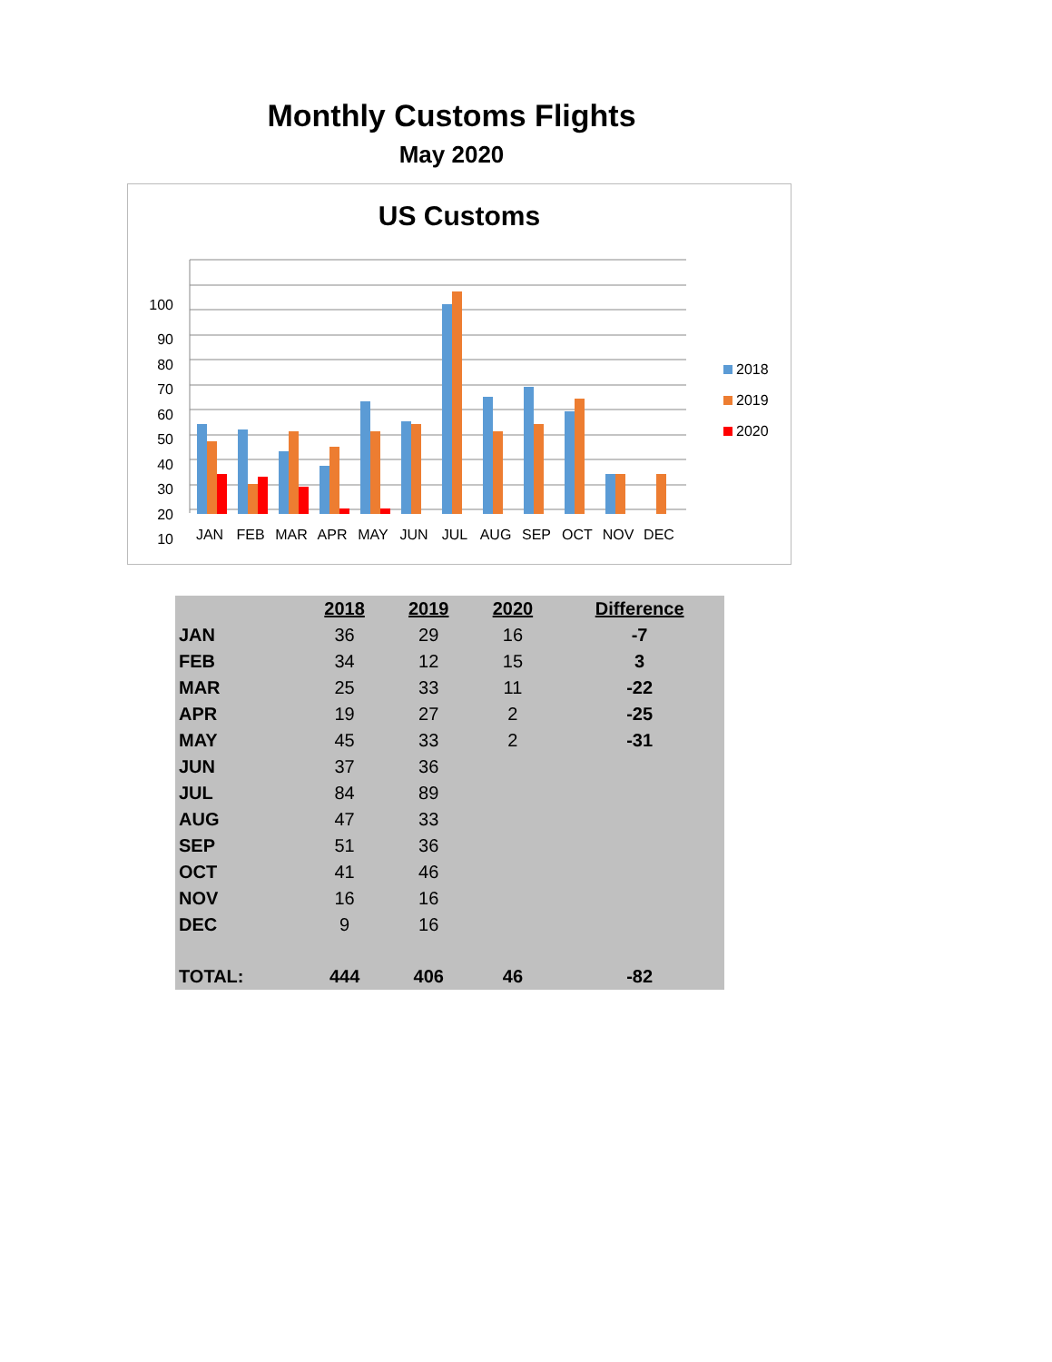Monthly Customs Flights
May 2020
US Customs
100
90
80
70
60
50
40
30
20
10
JAN
FEB
MAR
APR
MAY
JUN
JUL
AUG
SEP
OCT
NOV
DEC
2018
2019
2020
| | 2018 | 2019 | 2020 | Difference |
| --- | --- | --- | --- | --- |
| JAN | 36 | 29 | 16 | -7 |
| FEB | 34 | 12 | 15 | 3 |
| MAR | 25 | 33 | 11 | -22 |
| APR | 19 | 27 | 2 | -25 |
| MAY | 45 | 33 | 2 | -31 |
| JUN | 37 | 36 | | |
| JUL | 84 | 89 | | |
| AUG | 47 | 33 | | |
| SEP | 51 | 36 | | |
| OCT | 41 | 46 | | |
| NOV | 16 | 16 | | |
| DEC | 9 | 16 | | |
| TOTAL: | 444 | 406 | 46 | -82 |